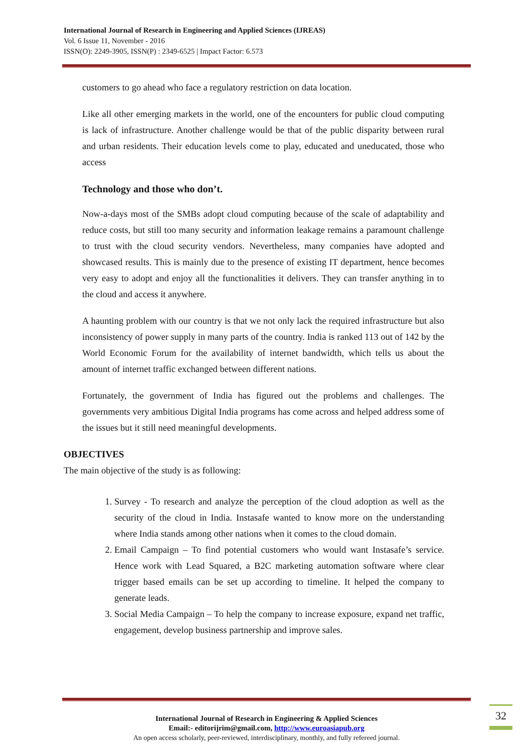International Journal of Research in Engineering and Applied Sciences (IJREAS)
Vol. 6 Issue 11, November - 2016
ISSN(O): 2249-3905, ISSN(P) : 2349-6525 | Impact Factor: 6.573
customers to go ahead who face a regulatory restriction on data location.
Like all other emerging markets in the world, one of the encounters for public cloud computing is lack of infrastructure. Another challenge would be that of the public disparity between rural and urban residents. Their education levels come to play, educated and uneducated, those who access
Technology and those who don’t.
Now-a-days most of the SMBs adopt cloud computing because of the scale of adaptability and reduce costs, but still too many security and information leakage remains a paramount challenge to trust with the cloud security vendors. Nevertheless, many companies have adopted and showcased results. This is mainly due to the presence of existing IT department, hence becomes very easy to adopt and enjoy all the functionalities it delivers. They can transfer anything in to the cloud and access it anywhere.
A haunting problem with our country is that we not only lack the required infrastructure but also inconsistency of power supply in many parts of the country. India is ranked 113 out of 142 by the World Economic Forum for the availability of internet bandwidth, which tells us about the amount of internet traffic exchanged between different nations.
Fortunately, the government of India has figured out the problems and challenges. The governments very ambitious Digital India programs has come across and helped address some of the issues but it still need meaningful developments.
OBJECTIVES
The main objective of the study is as following:
1. Survey - To research and analyze the perception of the cloud adoption as well as the security of the cloud in India. Instasafe wanted to know more on the understanding where India stands among other nations when it comes to the cloud domain.
2. Email Campaign – To find potential customers who would want Instasafe’s service. Hence work with Lead Squared, a B2C marketing automation software where clear trigger based emails can be set up according to timeline. It helped the company to generate leads.
3. Social Media Campaign – To help the company to increase exposure, expand net traffic, engagement, develop business partnership and improve sales.
International Journal of Research in Engineering & Applied Sciences
Email:- editorijrim@gmail.com, http://www.euroasiapub.org
An open access scholarly, peer-reviewed, interdisciplinary, monthly, and fully refereed journal.
32